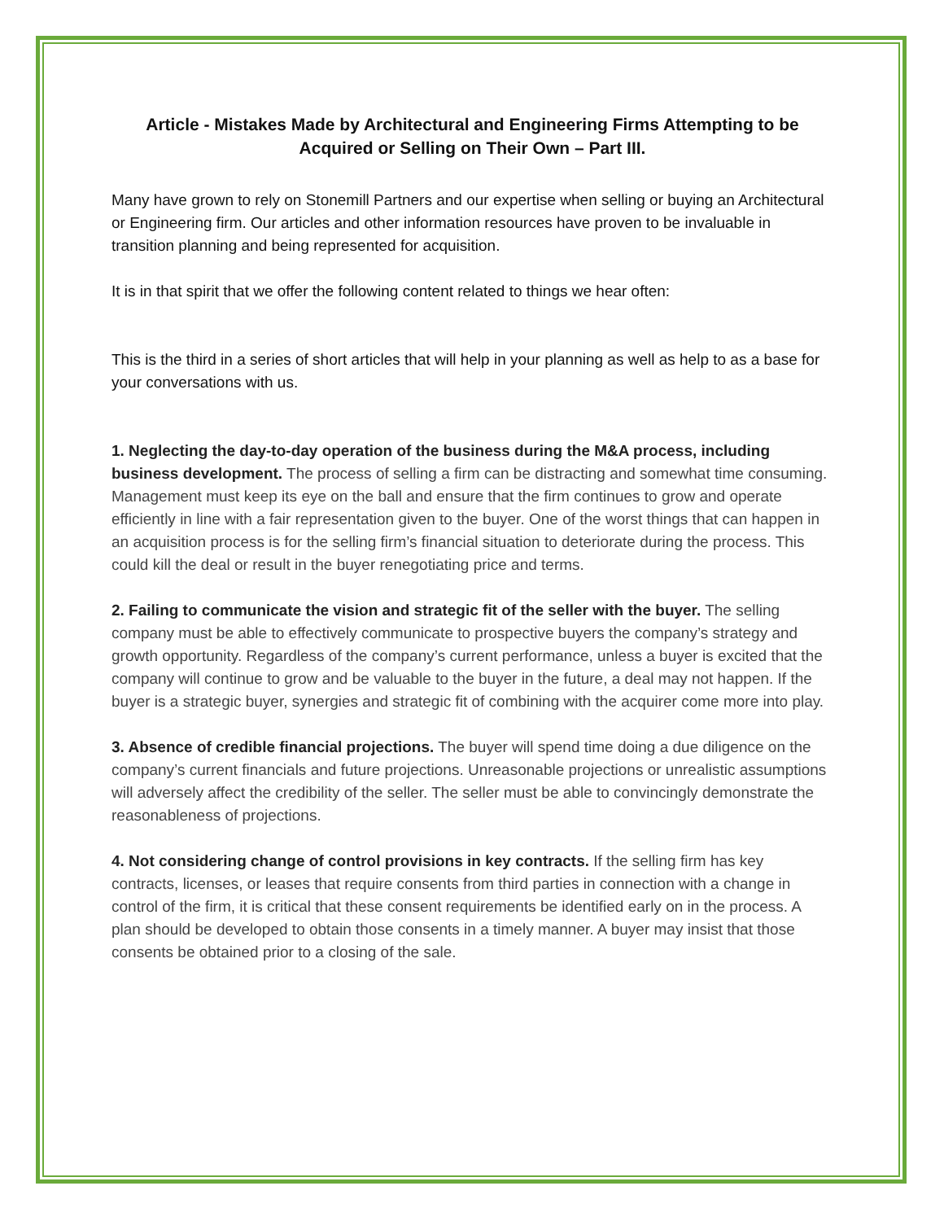Article - Mistakes Made by Architectural and Engineering Firms Attempting to be Acquired or Selling on Their Own – Part III.
Many have grown to rely on Stonemill Partners and our expertise when selling or buying an Architectural or Engineering firm. Our articles and other information resources have proven to be invaluable in transition planning and being represented for acquisition.
It is in that spirit that we offer the following content related to things we hear often:
This is the third in a series of short articles that will help in your planning as well as help to as a base for your conversations with us.
1. Neglecting the day-to-day operation of the business during the M&A process, including business development. The process of selling a firm can be distracting and somewhat time consuming. Management must keep its eye on the ball and ensure that the firm continues to grow and operate efficiently in line with a fair representation given to the buyer. One of the worst things that can happen in an acquisition process is for the selling firm’s financial situation to deteriorate during the process. This could kill the deal or result in the buyer renegotiating price and terms.
2. Failing to communicate the vision and strategic fit of the seller with the buyer. The selling company must be able to effectively communicate to prospective buyers the company’s strategy and growth opportunity. Regardless of the company’s current performance, unless a buyer is excited that the company will continue to grow and be valuable to the buyer in the future, a deal may not happen. If the buyer is a strategic buyer, synergies and strategic fit of combining with the acquirer come more into play.
3. Absence of credible financial projections. The buyer will spend time doing a due diligence on the company’s current financials and future projections. Unreasonable projections or unrealistic assumptions will adversely affect the credibility of the seller. The seller must be able to convincingly demonstrate the reasonableness of projections.
4. Not considering change of control provisions in key contracts. If the selling firm has key contracts, licenses, or leases that require consents from third parties in connection with a change in control of the firm, it is critical that these consent requirements be identified early on in the process. A plan should be developed to obtain those consents in a timely manner. A buyer may insist that those consents be obtained prior to a closing of the sale.